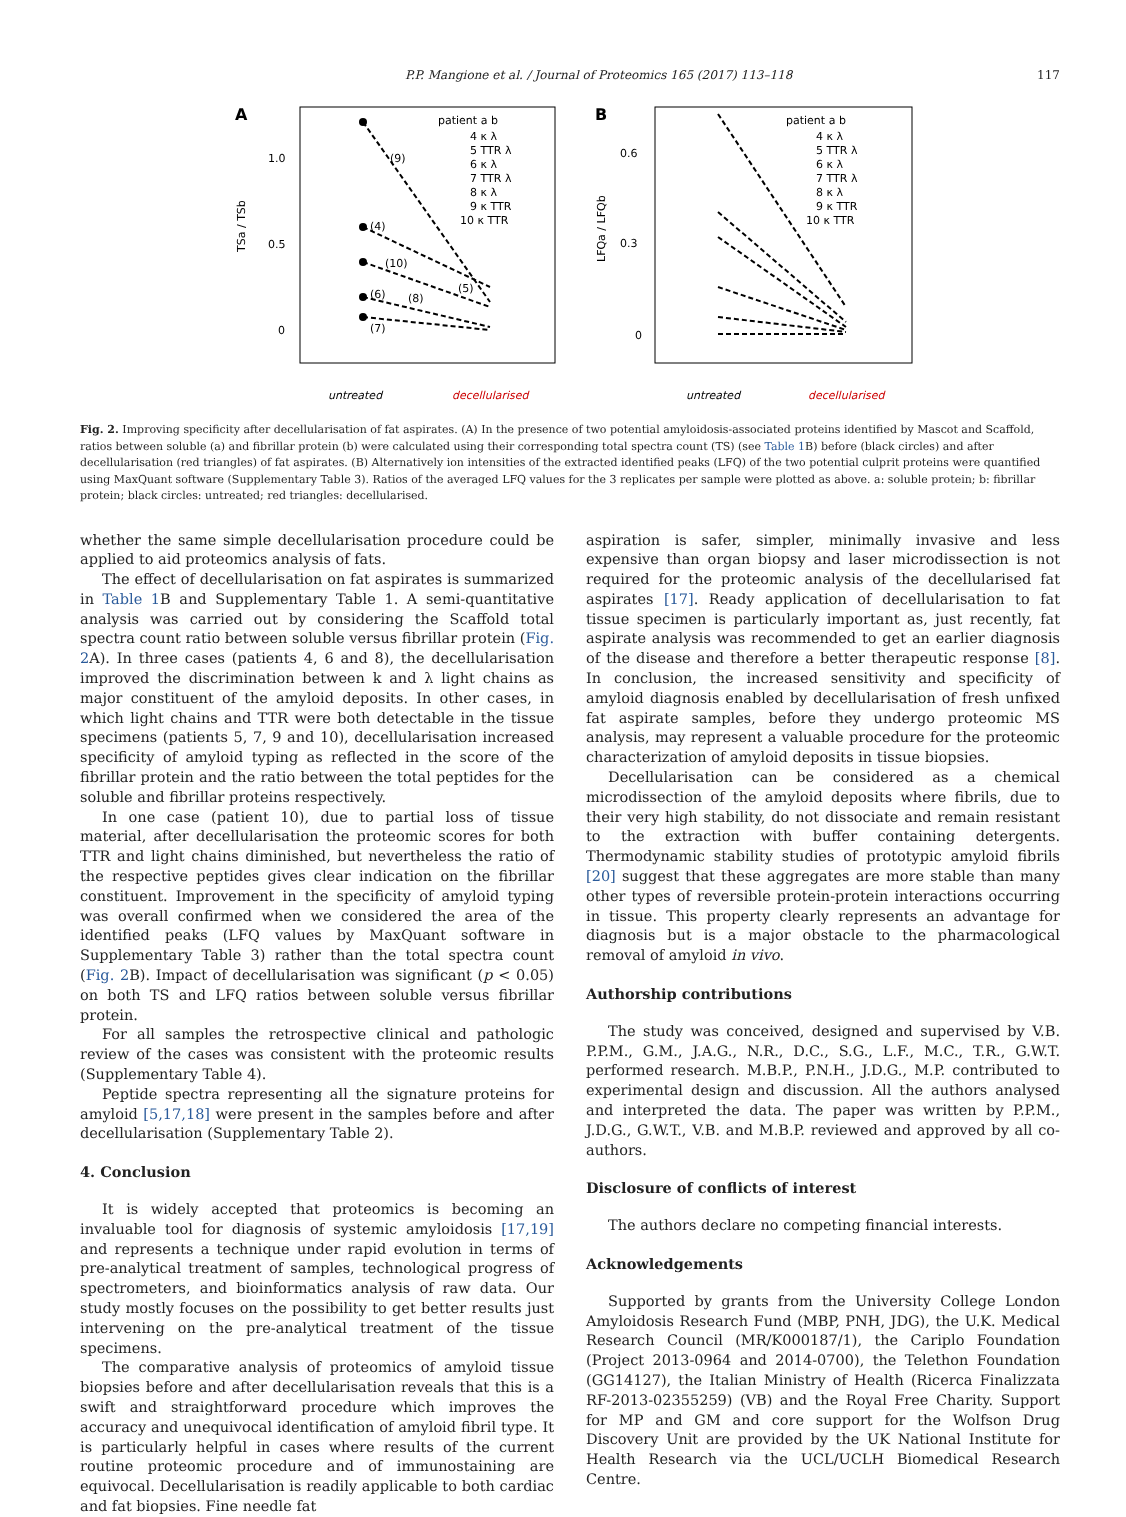P.P. Mangione et al. / Journal of Proteomics 165 (2017) 113–118 117
A
1.0
0.5
0
TSa / TSb
patient a b
4 κ λ
5 TTR λ
6 κ λ
7 TTR λ
8 κ λ
9 κ TTR
10 κ TTR
(9)
(4)
(10)
(6)
(8)
(5)
(7)
untreated
decellularised
B
0.6
0.3
0
LFQa / LFQb
patient a b
4 κ λ
5 TTR λ
6 κ λ
7 TTR λ
8 κ λ
9 κ TTR
10 κ TTR
untreated
decellularised
Fig. 2. Improving specificity after decellularisation of fat aspirates. (A) In the presence of two potential amyloidosis-associated proteins identified by Mascot and Scaffold, ratios between soluble (a) and fibrillar protein (b) were calculated using their corresponding total spectra count (TS) (see Table 1 B) before (black circles) and after decellularisation (red triangles) of fat aspirates. (B) Alternatively ion intensities of the extracted identified peaks (LFQ) of the two potential culprit proteins were quantified using MaxQuant software (Supplementary Table 3). Ratios of the averaged LFQ values for the 3 replicates per sample were plotted as above. a: soluble protein; b: fibrillar protein; black circles: untreated; red triangles: decellularised.
whether the same simple decellularisation procedure could be applied to aid proteomics analysis of fats.
The effect of decellularisation on fat aspirates is summarized in Table 1 B and Supplementary Table 1. A semi-quantitative analysis was carried out by considering the Scaffold total spectra count ratio between soluble versus fibrillar protein (Fig. 2 A). In three cases (patients 4, 6 and 8), the decellularisation improved the discrimination between k and λ light chains as major constituent of the amyloid deposits. In other cases, in which light chains and TTR were both detectable in the tissue specimens (patients 5, 7, 9 and 10), decellularisation increased specificity of amyloid typing as reflected in the score of the fibrillar protein and the ratio between the total peptides for the soluble and fibrillar proteins respectively.
In one case (patient 10), due to partial loss of tissue material, after decellularisation the proteomic scores for both TTR and light chains diminished, but nevertheless the ratio of the respective peptides gives clear indication on the fibrillar constituent. Improvement in the specificity of amyloid typing was overall confirmed when we considered the area of the identified peaks (LFQ values by MaxQuant software in Supplementary Table 3) rather than the total spectra count (Fig. 2 B). Impact of decellularisation was significant (p < 0.05) on both TS and LFQ ratios between soluble versus fibrillar protein.
For all samples the retrospective clinical and pathologic review of the cases was consistent with the proteomic results (Supplementary Table 4).
Peptide spectra representing all the signature proteins for amyloid [5,17,18] were present in the samples before and after decellularisation (Supplementary Table 2).
4. Conclusion
It is widely accepted that proteomics is becoming an invaluable tool for diagnosis of systemic amyloidosis [17,19] and represents a technique under rapid evolution in terms of pre-analytical treatment of samples, technological progress of spectrometers, and bioinformatics analysis of raw data. Our study mostly focuses on the possibility to get better results just intervening on the pre-analytical treatment of the tissue specimens.
The comparative analysis of proteomics of amyloid tissue biopsies before and after decellularisation reveals that this is a swift and straightforward procedure which improves the accuracy and unequivocal identification of amyloid fibril type. It is particularly helpful in cases where results of the current routine proteomic procedure and of immunostaining are equivocal. Decellularisation is readily applicable to both cardiac and fat biopsies. Fine needle fat
aspiration is safer, simpler, minimally invasive and less expensive than organ biopsy and laser microdissection is not required for the proteomic analysis of the decellularised fat aspirates [17]. Ready application of decellularisation to fat tissue specimen is particularly important as, just recently, fat aspirate analysis was recommended to get an earlier diagnosis of the disease and therefore a better therapeutic response [8]. In conclusion, the increased sensitivity and specificity of amyloid diagnosis enabled by decellularisation of fresh unfixed fat aspirate samples, before they undergo proteomic MS analysis, may represent a valuable procedure for the proteomic characterization of amyloid deposits in tissue biopsies.
Decellularisation can be considered as a chemical microdissection of the amyloid deposits where fibrils, due to their very high stability, do not dissociate and remain resistant to the extraction with buffer containing detergents. Thermodynamic stability studies of prototypic amyloid fibrils [20] suggest that these aggregates are more stable than many other types of reversible protein-protein interactions occurring in tissue. This property clearly represents an advantage for diagnosis but is a major obstacle to the pharmacological removal of amyloid in vivo.
Authorship contributions
The study was conceived, designed and supervised by V.B. P.P.M., G.M., J.A.G., N.R., D.C., S.G., L.F., M.C., T.R., G.W.T. performed research. M.B.P., P.N.H., J.D.G., M.P. contributed to experimental design and discussion. All the authors analysed and interpreted the data. The paper was written by P.P.M., J.D.G., G.W.T., V.B. and M.B.P. reviewed and approved by all co-authors.
Disclosure of conflicts of interest
The authors declare no competing financial interests.
Acknowledgements
Supported by grants from the University College London Amyloidosis Research Fund (MBP, PNH, JDG), the U.K. Medical Research Council (MR/K000187/1), the Cariplo Foundation (Project 2013-0964 and 2014-0700), the Telethon Foundation (GG14127), the Italian Ministry of Health (Ricerca Finalizzata RF-2013-02355259) (VB) and the Royal Free Charity. Support for MP and GM and core support for the Wolfson Drug Discovery Unit are provided by the UK National Institute for Health Research via the UCL/UCLH Biomedical Research Centre.